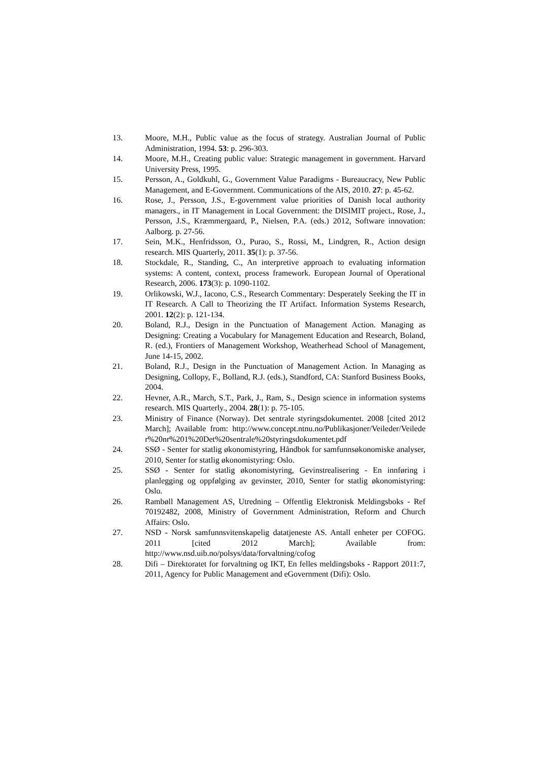13. Moore, M.H., Public value as the focus of strategy. Australian Journal of Public Administration, 1994. 53: p. 296-303.
14. Moore, M.H., Creating public value: Strategic management in government. Harvard University Press, 1995.
15. Persson, A., Goldkuhl, G., Government Value Paradigms - Bureaucracy, New Public Management, and E-Government. Communications of the AIS, 2010. 27: p. 45-62.
16. Rose, J., Persson, J.S., E-government value priorities of Danish local authority managers., in IT Management in Local Government: the DISIMIT project., Rose, J., Persson, J.S., Kræmmergaard, P., Nielsen, P.A. (eds.) 2012, Software innovation: Aalborg. p. 27-56.
17. Sein, M.K., Henfridsson, O., Purao, S., Rossi, M., Lindgren, R., Action design research. MIS Quarterly, 2011. 35(1): p. 37-56.
18. Stockdale, R., Standing, C., An interpretive approach to evaluating information systems: A content, context, process framework. European Journal of Operational Research, 2006. 173(3): p. 1090-1102.
19. Orlikowski, W.J., Iacono, C.S., Research Commentary: Desperately Seeking the IT in IT Research. A Call to Theorizing the IT Artifact. Information Systems Research, 2001. 12(2): p. 121-134.
20. Boland, R.J., Design in the Punctuation of Management Action. Managing as Designing: Creating a Vocabulary for Management Education and Research, Boland, R. (ed.), Frontiers of Management Workshop, Weatherhead School of Management, June 14-15, 2002.
21. Boland, R.J., Design in the Punctuation of Management Action. In Managing as Designing, Collopy, F., Bolland, R.J. (eds.), Standford, CA: Stanford Business Books, 2004.
22. Hevner, A.R., March, S.T., Park, J., Ram, S., Design science in information systems research. MIS Quarterly., 2004. 28(1): p. 75-105.
23. Ministry of Finance (Norway). Det sentrale styringsdokumentet. 2008 [cited 2012 March]; Available from: http://www.concept.ntnu.no/Publikasjoner/Veileder/Veileder%20nr%201%20Det%20sentrale%20styringsdokumentet.pdf
24. SSØ - Senter for statlig økonomistyring, Håndbok for samfunnsøkonomiske analyser, 2010, Senter for statlig økonomistyring: Oslo.
25. SSØ - Senter for statlig økonomistyring, Gevinstrealisering - En innføring i planlegging og oppfølging av gevinster, 2010, Senter for statlig økonomistyring: Oslo.
26. Rambøll Management AS, Utredning – Offentlig Elektronisk Meldingsboks - Ref 70192482, 2008, Ministry of Government Administration, Reform and Church Affairs: Oslo.
27. NSD - Norsk samfunnsvitenskapelig datatjeneste AS. Antall enheter per COFOG. 2011 [cited 2012 March]; Available from: http://www.nsd.uib.no/polsys/data/forvaltning/cofog
28. Difi – Direktoratet for forvaltning og IKT, En felles meldingsboks - Rapport 2011:7, 2011, Agency for Public Management and eGovernment (Difi): Oslo.